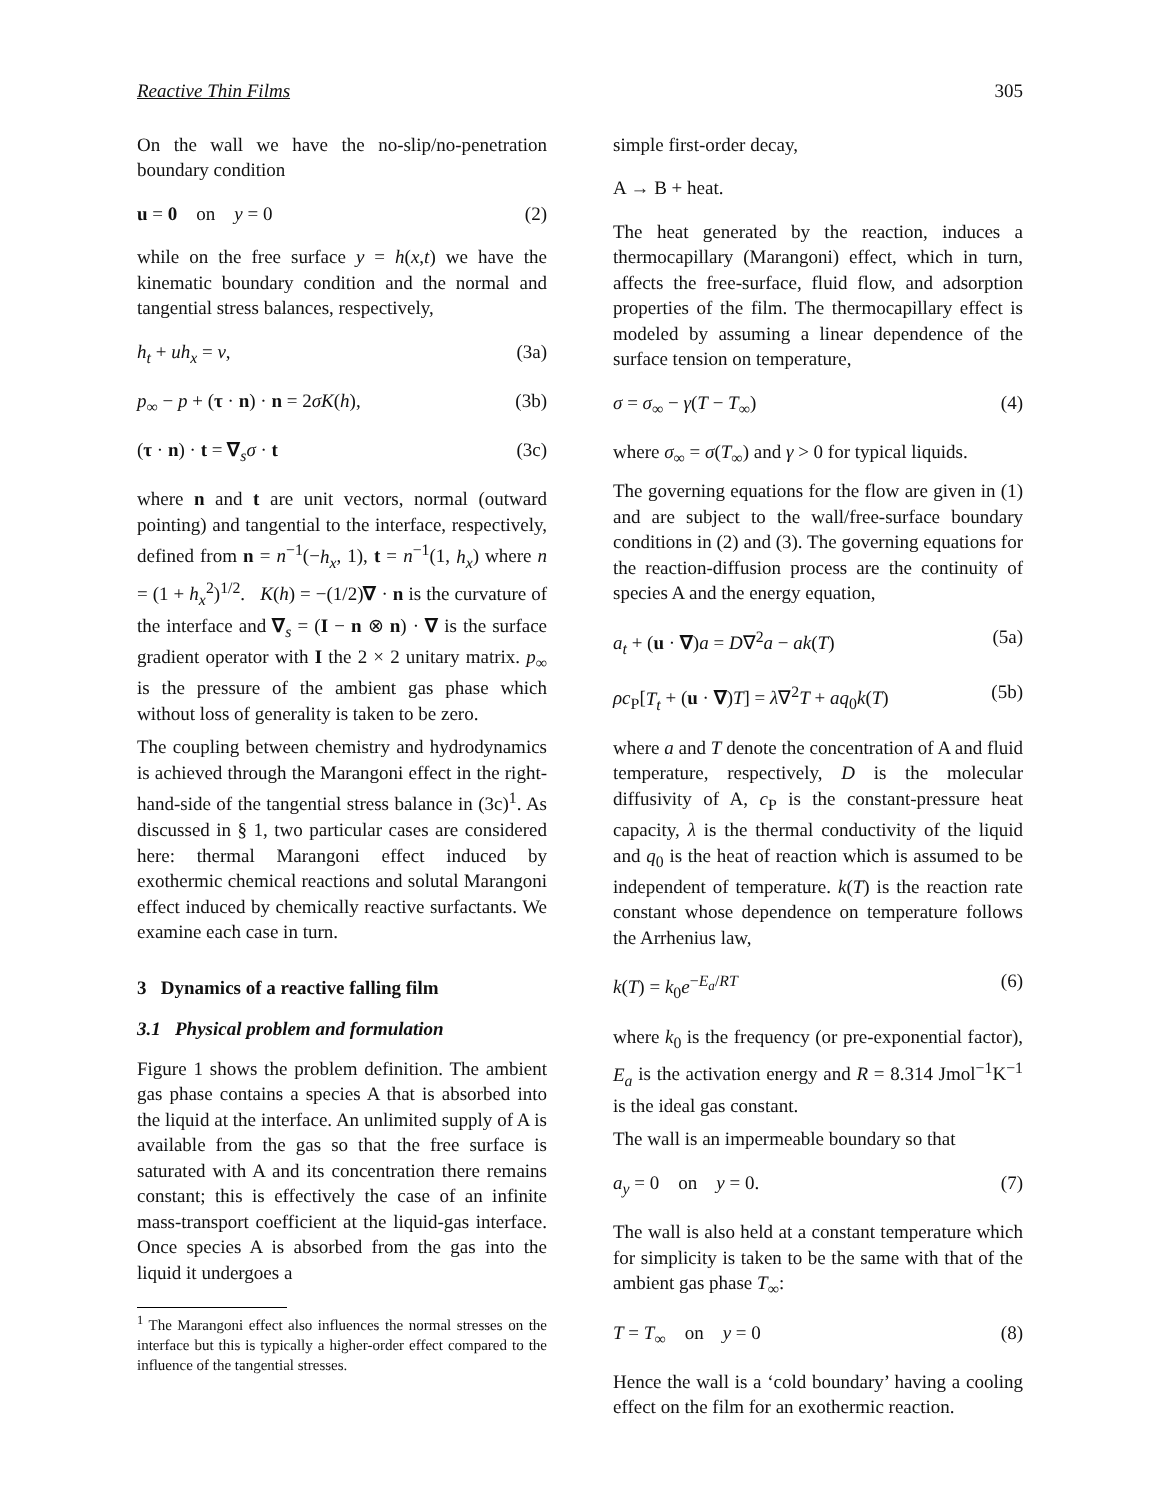Reactive Thin Films 305
On the wall we have the no-slip/no-penetration boundary condition
u = 0 on y = 0 (2)
while on the free surface y = h(x,t) we have the kinematic boundary condition and the normal and tangential stress balances, respectively,
h<sub>t</sub> + uh<sub>x</sub> = v, (3a)
p<sub>∞</sub> − p + (τ · n) · n = 2σK(h), (3b)
(τ · n) · t = ∇<sub>s</sub>σ · t (3c)
where n and t are unit vectors, normal (outward pointing) and tangential to the interface, respectively, defined from n = n<sup>−1</sup>(−h<sub>x</sub>, 1), t = n<sup>−1</sup>(1, h<sub>x</sub>) where n = (1 + h<sub>x</sub><sup>2</sup>)<sup>1/2</sup>. K(h) = −(1/2)∇ · n is the curvature of the interface and ∇<sub>s</sub> = (I − n ⊗ n) · ∇ is the surface gradient operator with I the 2 × 2 unitary matrix. p<sub>∞</sub> is the pressure of the ambient gas phase which without loss of generality is taken to be zero.
The coupling between chemistry and hydrodynamics is achieved through the Marangoni effect in the right-hand-side of the tangential stress balance in (3c)<sup>1</sup>. As discussed in § 1, two particular cases are considered here: thermal Marangoni effect induced by exothermic chemical reactions and solutal Marangoni effect induced by chemically reactive surfactants. We examine each case in turn.
3 Dynamics of a reactive falling film
3.1 Physical problem and formulation
Figure 1 shows the problem definition. The ambient gas phase contains a species A that is absorbed into the liquid at the interface. An unlimited supply of A is available from the gas so that the free surface is saturated with A and its concentration there remains constant; this is effectively the case of an infinite mass-transport coefficient at the liquid-gas interface. Once species A is absorbed from the gas into the liquid it undergoes a
<sup>1</sup> The Marangoni effect also influences the normal stresses on the interface but this is typically a higher-order effect compared to the influence of the tangential stresses.
simple first-order decay,
A → B + heat.
The heat generated by the reaction, induces a thermocapillary (Marangoni) effect, which in turn, affects the free-surface, fluid flow, and adsorption properties of the film. The thermocapillary effect is modeled by assuming a linear dependence of the surface tension on temperature,
σ = σ<sub>∞</sub> − γ(T − T<sub>∞</sub>) (4)
where σ<sub>∞</sub> = σ(T<sub>∞</sub>) and γ > 0 for typical liquids.
The governing equations for the flow are given in (1) and are subject to the wall/free-surface boundary conditions in (2) and (3). The governing equations for the reaction-diffusion process are the continuity of species A and the energy equation,
a<sub>t</sub> + (u · ∇)a = D∇<sup>2</sup>a − ak(T) (5a)
ρc<sub>P</sub>[T<sub>t</sub> + (u · ∇)T] = λ∇<sup>2</sup>T + aq<sub>0</sub>k(T) (5b)
where a and T denote the concentration of A and fluid temperature, respectively, D is the molecular diffusivity of A, c<sub>P</sub> is the constant-pressure heat capacity, λ is the thermal conductivity of the liquid and q<sub>0</sub> is the heat of reaction which is assumed to be independent of temperature. k(T) is the reaction rate constant whose dependence on temperature follows the Arrhenius law,
k(T) = k<sub>0</sub>e<sup>−E<sub>a</sub>/RT</sup> (6)
where k<sub>0</sub> is the frequency (or pre-exponential factor), E<sub>a</sub> is the activation energy and R = 8.314 Jmol<sup>−1</sup>K<sup>−1</sup> is the ideal gas constant.
The wall is an impermeable boundary so that
a<sub>y</sub> = 0 on y = 0. (7)
The wall is also held at a constant temperature which for simplicity is taken to be the same with that of the ambient gas phase T<sub>∞</sub>:
T = T<sub>∞</sub> on y = 0 (8)
Hence the wall is a ‘cold boundary’ having a cooling effect on the film for an exothermic reaction.